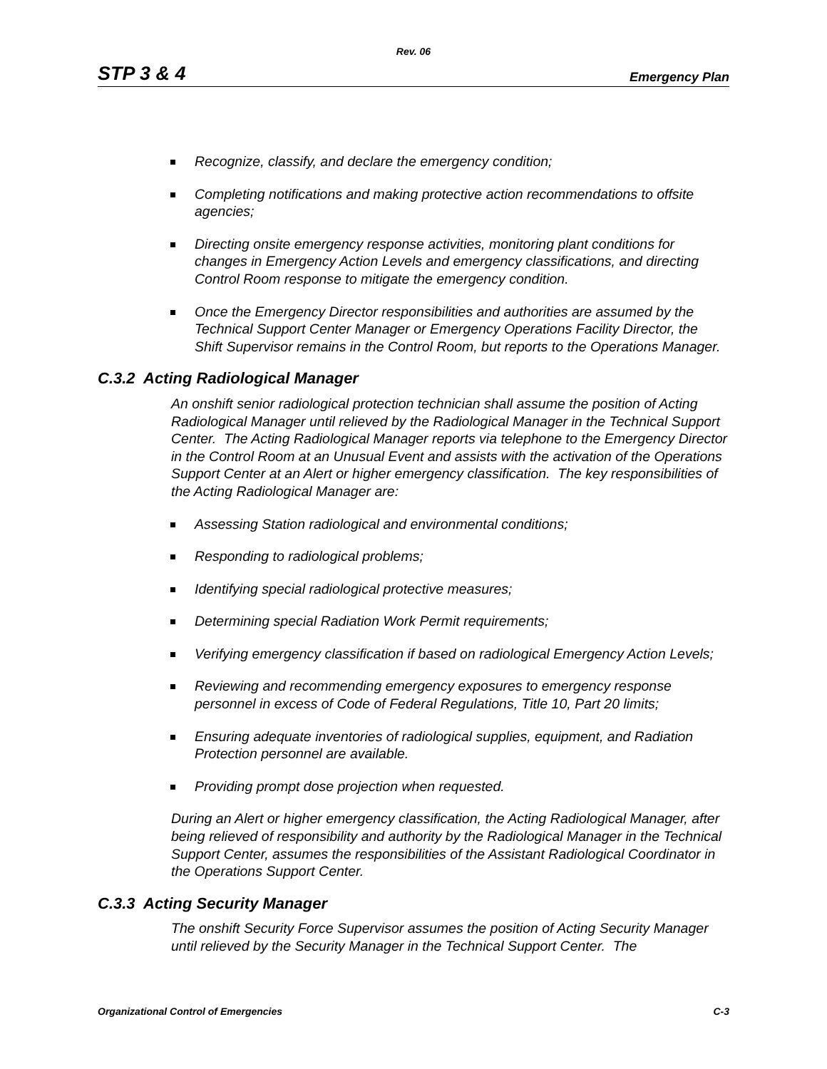Rev. 06
STP 3 & 4 Emergency Plan
Recognize, classify, and declare the emergency condition;
Completing notifications and making protective action recommendations to offsite agencies;
Directing onsite emergency response activities, monitoring plant conditions for changes in Emergency Action Levels and emergency classifications, and directing Control Room response to mitigate the emergency condition.
Once the Emergency Director responsibilities and authorities are assumed by the Technical Support Center Manager or Emergency Operations Facility Director, the Shift Supervisor remains in the Control Room, but reports to the Operations Manager.
C.3.2 Acting Radiological Manager
An onshift senior radiological protection technician shall assume the position of Acting Radiological Manager until relieved by the Radiological Manager in the Technical Support Center. The Acting Radiological Manager reports via telephone to the Emergency Director in the Control Room at an Unusual Event and assists with the activation of the Operations Support Center at an Alert or higher emergency classification. The key responsibilities of the Acting Radiological Manager are:
Assessing Station radiological and environmental conditions;
Responding to radiological problems;
Identifying special radiological protective measures;
Determining special Radiation Work Permit requirements;
Verifying emergency classification if based on radiological Emergency Action Levels;
Reviewing and recommending emergency exposures to emergency response personnel in excess of Code of Federal Regulations, Title 10, Part 20 limits;
Ensuring adequate inventories of radiological supplies, equipment, and Radiation Protection personnel are available.
Providing prompt dose projection when requested.
During an Alert or higher emergency classification, the Acting Radiological Manager, after being relieved of responsibility and authority by the Radiological Manager in the Technical Support Center, assumes the responsibilities of the Assistant Radiological Coordinator in the Operations Support Center.
C.3.3 Acting Security Manager
The onshift Security Force Supervisor assumes the position of Acting Security Manager until relieved by the Security Manager in the Technical Support Center. The
Organizational Control of Emergencies C-3